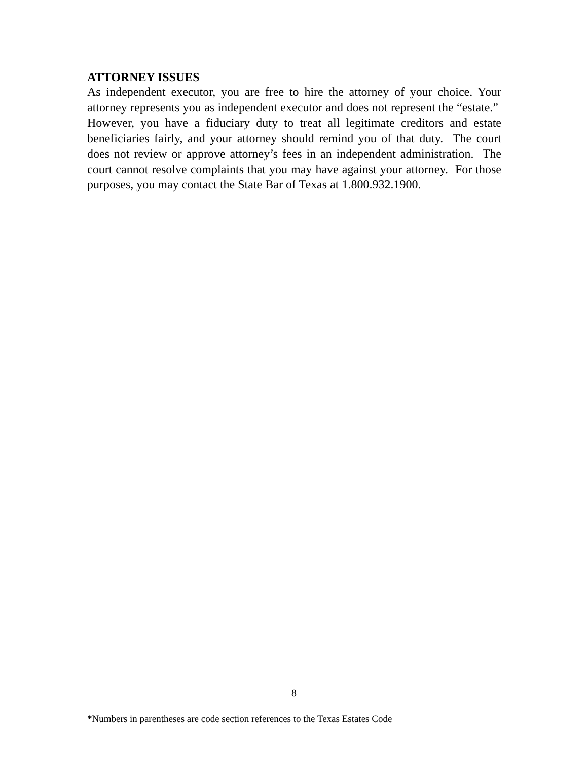ATTORNEY ISSUES
As independent executor, you are free to hire the attorney of your choice. Your attorney represents you as independent executor and does not represent the “estate.” However, you have a fiduciary duty to treat all legitimate creditors and estate beneficiaries fairly, and your attorney should remind you of that duty. The court does not review or approve attorney’s fees in an independent administration. The court cannot resolve complaints that you may have against your attorney. For those purposes, you may contact the State Bar of Texas at 1.800.932.1900.
8
*Numbers in parentheses are code section references to the Texas Estates Code